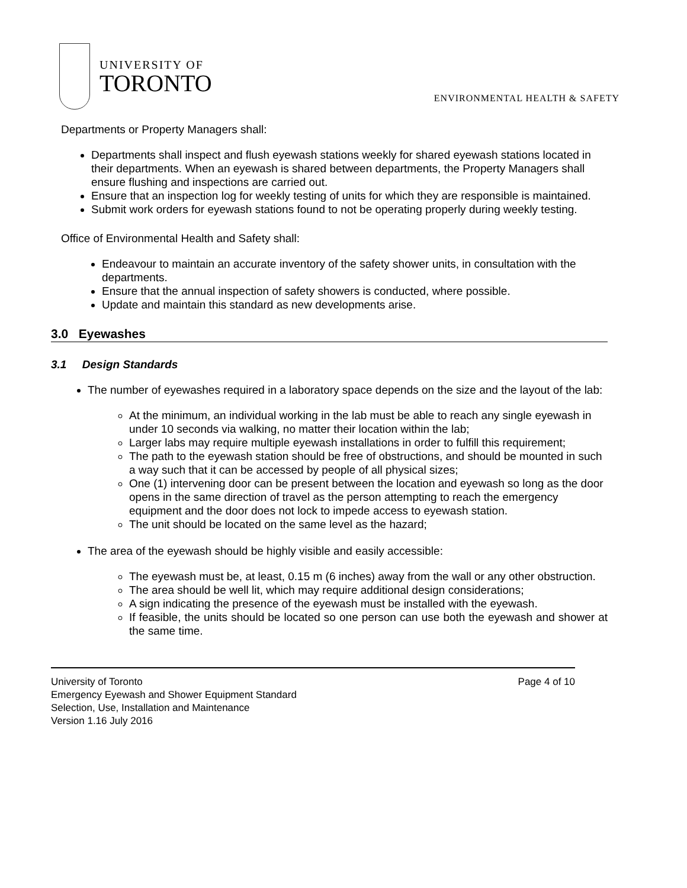UNIVERSITY OF
TORONTO
ENVIRONMENTAL HEALTH & SAFETY
Departments or Property Managers shall:
Departments shall inspect and flush eyewash stations weekly for shared eyewash stations located in their departments. When an eyewash is shared between departments, the Property Managers shall ensure flushing and inspections are carried out.
Ensure that an inspection log for weekly testing of units for which they are responsible is maintained.
Submit work orders for eyewash stations found to not be operating properly during weekly testing.
Office of Environmental Health and Safety shall:
Endeavour to maintain an accurate inventory of the safety shower units, in consultation with the departments.
Ensure that the annual inspection of safety showers is conducted, where possible.
Update and maintain this standard as new developments arise.
3.0 Eyewashes
3.1 Design Standards
The number of eyewashes required in a laboratory space depends on the size and the layout of the lab:
At the minimum, an individual working in the lab must be able to reach any single eyewash in under 10 seconds via walking, no matter their location within the lab;
Larger labs may require multiple eyewash installations in order to fulfill this requirement;
The path to the eyewash station should be free of obstructions, and should be mounted in such a way such that it can be accessed by people of all physical sizes;
One (1) intervening door can be present between the location and eyewash so long as the door opens in the same direction of travel as the person attempting to reach the emergency equipment and the door does not lock to impede access to eyewash station.
The unit should be located on the same level as the hazard;
The area of the eyewash should be highly visible and easily accessible:
The eyewash must be, at least, 0.15 m (6 inches) away from the wall or any other obstruction.
The area should be well lit, which may require additional design considerations;
A sign indicating the presence of the eyewash must be installed with the eyewash.
If feasible, the units should be located so one person can use both the eyewash and shower at the same time.
University of Toronto Page 4 of 10
Emergency Eyewash and Shower Equipment Standard
Selection, Use, Installation and Maintenance
Version 1.16 July 2016